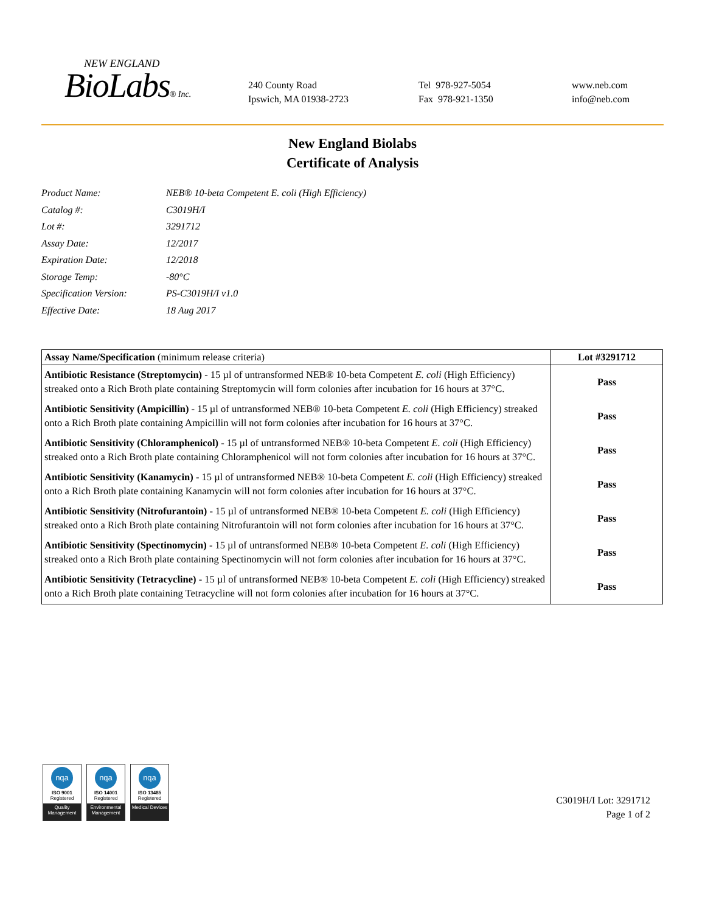NEW ENGLAND
BioLabs® Inc.
240 County Road
Ipswich, MA 01938-2723
Tel 978-927-5054
Fax 978-921-1350
www.neb.com
info@neb.com
New England Biolabs
Certificate of Analysis
Product Name: NEB® 10-beta Competent E. coli (High Efficiency)
Catalog #: C3019H/I
Lot #: 3291712
Assay Date: 12/2017
Expiration Date: 12/2018
Storage Temp: -80°C
Specification Version: PS-C3019H/I v1.0
Effective Date: 18 Aug 2017
| Assay Name/Specification (minimum release criteria) | Lot #3291712 |
| --- | --- |
| Antibiotic Resistance (Streptomycin) - 15 µl of untransformed NEB® 10-beta Competent E. coli (High Efficiency) streaked onto a Rich Broth plate containing Streptomycin will form colonies after incubation for 16 hours at 37°C. | Pass |
| Antibiotic Sensitivity (Ampicillin) - 15 µl of untransformed NEB® 10-beta Competent E. coli (High Efficiency) streaked onto a Rich Broth plate containing Ampicillin will not form colonies after incubation for 16 hours at 37°C. | Pass |
| Antibiotic Sensitivity (Chloramphenicol) - 15 µl of untransformed NEB® 10-beta Competent E. coli (High Efficiency) streaked onto a Rich Broth plate containing Chloramphenicol will not form colonies after incubation for 16 hours at 37°C. | Pass |
| Antibiotic Sensitivity (Kanamycin) - 15 µl of untransformed NEB® 10-beta Competent E. coli (High Efficiency) streaked onto a Rich Broth plate containing Kanamycin will not form colonies after incubation for 16 hours at 37°C. | Pass |
| Antibiotic Sensitivity (Nitrofurantoin) - 15 µl of untransformed NEB® 10-beta Competent E. coli (High Efficiency) streaked onto a Rich Broth plate containing Nitrofurantoin will not form colonies after incubation for 16 hours at 37°C. | Pass |
| Antibiotic Sensitivity (Spectinomycin) - 15 µl of untransformed NEB® 10-beta Competent E. coli (High Efficiency) streaked onto a Rich Broth plate containing Spectinomycin will not form colonies after incubation for 16 hours at 37°C. | Pass |
| Antibiotic Sensitivity (Tetracycline) - 15 µl of untransformed NEB® 10-beta Competent E. coli (High Efficiency) streaked onto a Rich Broth plate containing Tetracycline will not form colonies after incubation for 16 hours at 37°C. | Pass |
nqa
ISO 9001
Registered
Quality Management
nqa
ISO 14001
Registered
Environmental Management
nqa
ISO 13485
Registered
Medical Devices
C3019H/I Lot: 3291712
Page 1 of 2